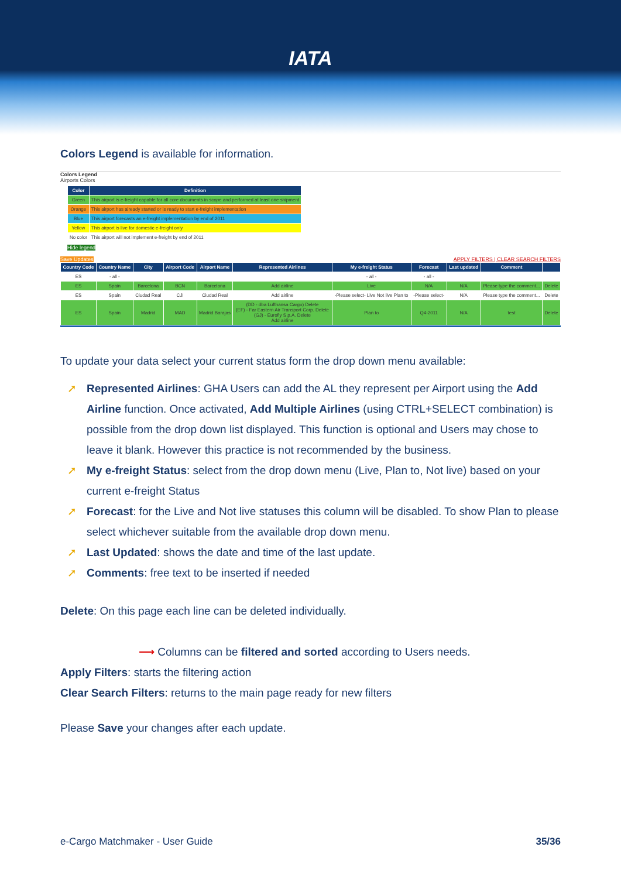IATA
Colors Legend is available for information.
Colors Legend
Airports Colors
| Color | Definition |
| --- | --- |
| Green | This airport is e-freight capable for all core documents in scope and performed at least one shipment |
| Orange | This airport has already started or is ready to start e-freight implementation |
| Blue | This airport forecasts an e-freight implementation by end of 2011 |
| Yellow | This airport is live for domestic e-freight only |
| No color | This airport will not implement e-freight by end of 2011 |
Hide legend
Save Updates APPLY FILTERS | CLEAR SEARCH FILTERS
| Country Code | Country Name | City | Airport Code | Airport Name | Represented Airlines | My e-freight Status | Forecast | Last updated | Comment | |
| --- | --- | --- | --- | --- | --- | --- | --- | --- | --- | --- |
| ES | - all - | | | | | - all - | - all - | | | |
| ES | Spain | Barcelona | BCN | Barcelona | Add airline | Live | N/A | N/A | Please type the comment... | Delete |
| ES | Spain | Ciudad Real | CJI | Ciudad Real | Add airline | -Please select- Live Not live Plan to | -Please select- | N/A | Please type the comment... | Delete |
| ES | Spain | Madrid | MAD | Madrid Barajas | (DD - dba Lufthansa Cargo) Delete (EF) - Far Eastern Air Transport Corp. Delete (GJ) - Eurofly S.p.A. Delete Add airline | Plan to | Q4-2011 | N/A | test | Delete |
To update your data select your current status form the drop down menu available:
➚ Represented Airlines: GHA Users can add the AL they represent per Airport using the Add Airline function. Once activated, Add Multiple Airlines (using CTRL+SELECT combination) is possible from the drop down list displayed. This function is optional and Users may chose to leave it blank. However this practice is not recommended by the business.
➚ My e-freight Status: select from the drop down menu (Live, Plan to, Not live) based on your current e-freight Status
➚ Forecast: for the Live and Not live statuses this column will be disabled. To show Plan to please select whichever suitable from the available drop down menu.
➚ Last Updated: shows the date and time of the last update.
➚ Comments: free text to be inserted if needed
Delete: On this page each line can be deleted individually.
⟶ Columns can be filtered and sorted according to Users needs.
Apply Filters: starts the filtering action
Clear Search Filters: returns to the main page ready for new filters
Please Save your changes after each update.
e-Cargo Matchmaker - User Guide 35/36